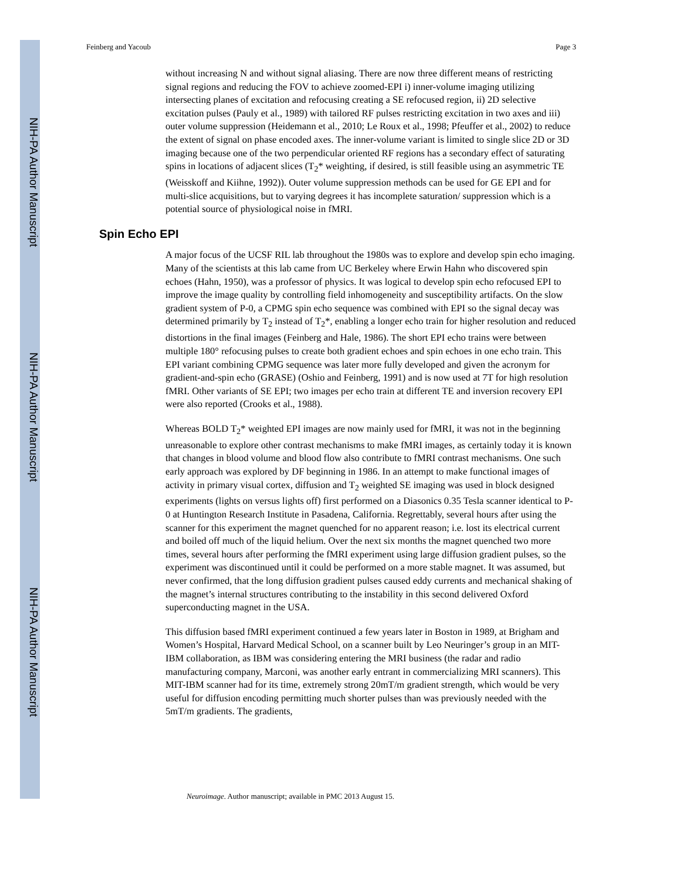NIH-PA Author Manuscript
NIH-PA Author Manuscript
NIH-PA Author Manuscript
Feinberg and Yacoub Page 3
without increasing N and without signal aliasing. There are now three different means of restricting signal regions and reducing the FOV to achieve zoomed-EPI i) inner-volume imaging utilizing intersecting planes of excitation and refocusing creating a SE refocused region, ii) 2D selective excitation pulses (Pauly et al., 1989) with tailored RF pulses restricting excitation in two axes and iii) outer volume suppression (Heidemann et al., 2010; Le Roux et al., 1998; Pfeuffer et al., 2002) to reduce the extent of signal on phase encoded axes. The inner-volume variant is limited to single slice 2D or 3D imaging because one of the two perpendicular oriented RF regions has a secondary effect of saturating spins in locations of adjacent slices (T<sub>2</sub>* weighting, if desired, is still feasible using an asymmetric TE (Weisskoff and Kiihne, 1992)). Outer volume suppression methods can be used for GE EPI and for multi-slice acquisitions, but to varying degrees it has incomplete saturation/ suppression which is a potential source of physiological noise in fMRI.
Spin Echo EPI
A major focus of the UCSF RIL lab throughout the 1980s was to explore and develop spin echo imaging. Many of the scientists at this lab came from UC Berkeley where Erwin Hahn who discovered spin echoes (Hahn, 1950), was a professor of physics. It was logical to develop spin echo refocused EPI to improve the image quality by controlling field inhomogeneity and susceptibility artifacts. On the slow gradient system of P-0, a CPMG spin echo sequence was combined with EPI so the signal decay was determined primarily by T<sub>2</sub> instead of T<sub>2</sub>*, enabling a longer echo train for higher resolution and reduced distortions in the final images (Feinberg and Hale, 1986). The short EPI echo trains were between multiple 180° refocusing pulses to create both gradient echoes and spin echoes in one echo train. This EPI variant combining CPMG sequence was later more fully developed and given the acronym for gradient-and-spin echo (GRASE) (Oshio and Feinberg, 1991) and is now used at 7T for high resolution fMRI. Other variants of SE EPI; two images per echo train at different TE and inversion recovery EPI were also reported (Crooks et al., 1988).
Whereas BOLD T<sub>2</sub>* weighted EPI images are now mainly used for fMRI, it was not in the beginning unreasonable to explore other contrast mechanisms to make fMRI images, as certainly today it is known that changes in blood volume and blood flow also contribute to fMRI contrast mechanisms. One such early approach was explored by DF beginning in 1986. In an attempt to make functional images of activity in primary visual cortex, diffusion and T<sub>2</sub> weighted SE imaging was used in block designed experiments (lights on versus lights off) first performed on a Diasonics 0.35 Tesla scanner identical to P-0 at Huntington Research Institute in Pasadena, California. Regrettably, several hours after using the scanner for this experiment the magnet quenched for no apparent reason; i.e. lost its electrical current and boiled off much of the liquid helium. Over the next six months the magnet quenched two more times, several hours after performing the fMRI experiment using large diffusion gradient pulses, so the experiment was discontinued until it could be performed on a more stable magnet. It was assumed, but never confirmed, that the long diffusion gradient pulses caused eddy currents and mechanical shaking of the magnet’s internal structures contributing to the instability in this second delivered Oxford superconducting magnet in the USA.
This diffusion based fMRI experiment continued a few years later in Boston in 1989, at Brigham and Women’s Hospital, Harvard Medical School, on a scanner built by Leo Neuringer’s group in an MIT-IBM collaboration, as IBM was considering entering the MRI business (the radar and radio manufacturing company, Marconi, was another early entrant in commercializing MRI scanners). This MIT-IBM scanner had for its time, extremely strong 20mT/m gradient strength, which would be very useful for diffusion encoding permitting much shorter pulses than was previously needed with the 5mT/m gradients. The gradients,
Neuroimage. Author manuscript; available in PMC 2013 August 15.